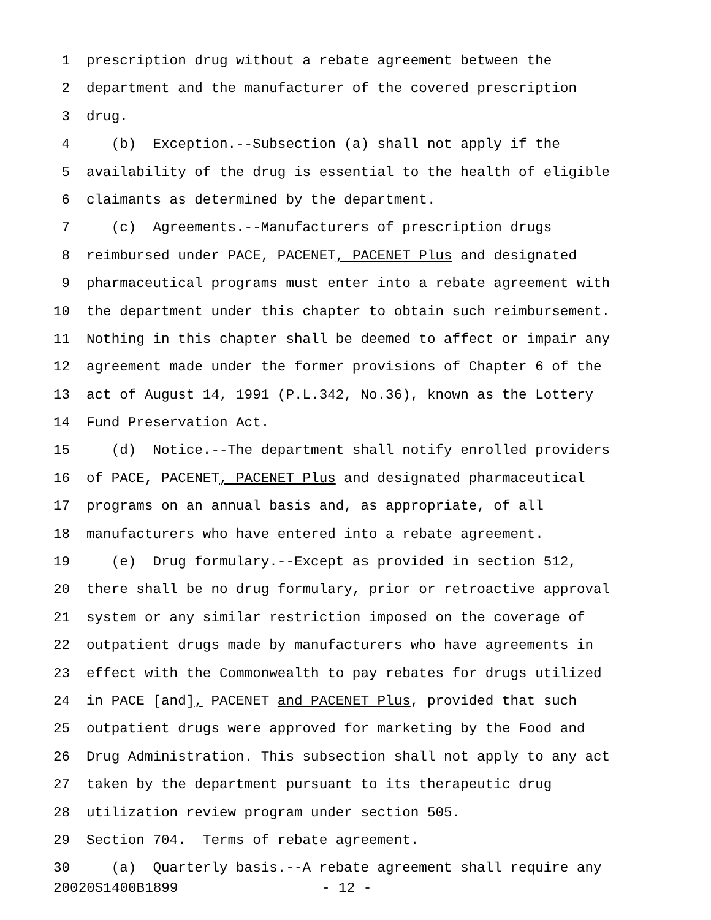1 prescription drug without a rebate agreement between the
2 department and the manufacturer of the covered prescription
3 drug.
4 (b) Exception.--Subsection (a) shall not apply if the
5 availability of the drug is essential to the health of eligible
6 claimants as determined by the department.
7 (c) Agreements.--Manufacturers of prescription drugs
8 reimbursed under PACE, PACENET, PACENET Plus and designated
9 pharmaceutical programs must enter into a rebate agreement with
10 the department under this chapter to obtain such reimbursement.
11 Nothing in this chapter shall be deemed to affect or impair any
12 agreement made under the former provisions of Chapter 6 of the
13 act of August 14, 1991 (P.L.342, No.36), known as the Lottery
14 Fund Preservation Act.
15 (d) Notice.--The department shall notify enrolled providers
16 of PACE, PACENET, PACENET Plus and designated pharmaceutical
17 programs on an annual basis and, as appropriate, of all
18 manufacturers who have entered into a rebate agreement.
19 (e) Drug formulary.--Except as provided in section 512,
20 there shall be no drug formulary, prior or retroactive approval
21 system or any similar restriction imposed on the coverage of
22 outpatient drugs made by manufacturers who have agreements in
23 effect with the Commonwealth to pay rebates for drugs utilized
24 in PACE [and], PACENET and PACENET Plus, provided that such
25 outpatient drugs were approved for marketing by the Food and
26 Drug Administration. This subsection shall not apply to any act
27 taken by the department pursuant to its therapeutic drug
28 utilization review program under section 505.
29 Section 704. Terms of rebate agreement.
30 (a) Quarterly basis.--A rebate agreement shall require any
20020S1400B1899 - 12 -